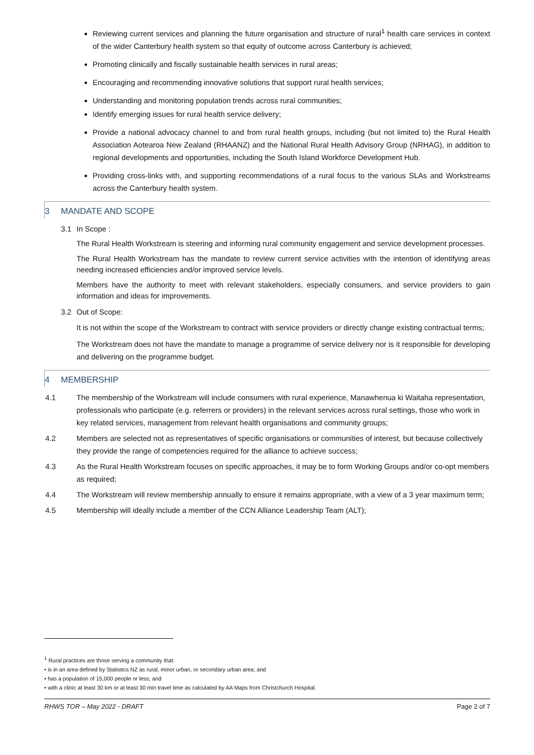Reviewing current services and planning the future organisation and structure of rural<sup>1</sup> health care services in context of the wider Canterbury health system so that equity of outcome across Canterbury is achieved;
Promoting clinically and fiscally sustainable health services in rural areas;
Encouraging and recommending innovative solutions that support rural health services;
Understanding and monitoring population trends across rural communities;
Identify emerging issues for rural health service delivery;
Provide a national advocacy channel to and from rural health groups, including (but not limited to) the Rural Health Association Aotearoa New Zealand (RHAANZ) and the National Rural Health Advisory Group (NRHAG), in addition to regional developments and opportunities, including the South Island Workforce Development Hub.
Providing cross-links with, and supporting recommendations of a rural focus to the various SLAs and Workstreams across the Canterbury health system.
3 MANDATE AND SCOPE
3.1 In Scope :
The Rural Health Workstream is steering and informing rural community engagement and service development processes.
The Rural Health Workstream has the mandate to review current service activities with the intention of identifying areas needing increased efficiencies and/or improved service levels.
Members have the authority to meet with relevant stakeholders, especially consumers, and service providers to gain information and ideas for improvements.
3.2 Out of Scope:
It is not within the scope of the Workstream to contract with service providers or directly change existing contractual terms;
The Workstream does not have the mandate to manage a programme of service delivery nor is it responsible for developing and delivering on the programme budget.
4 MEMBERSHIP
4.1 The membership of the Workstream will include consumers with rural experience, Manawhenua ki Waitaha representation, professionals who participate (e.g. referrers or providers) in the relevant services across rural settings, those who work in key related services, management from relevant health organisations and community groups;
4.2 Members are selected not as representatives of specific organisations or communities of interest, but because collectively they provide the range of competencies required for the alliance to achieve success;
4.3 As the Rural Health Workstream focuses on specific approaches, it may be to form Working Groups and/or co-opt members as required;
4.4 The Workstream will review membership annually to ensure it remains appropriate, with a view of a 3 year maximum term;
4.5 Membership will ideally include a member of the CCN Alliance Leadership Team (ALT);
<sup>1</sup> Rural practices are those serving a community that:
• is in an area defined by Statistics NZ as rural, minor urban, or secondary urban area; and
• has a population of 15,000 people or less; and
• with a clinic at least 30 km or at least 30 min travel time as calculated by AA Maps from Christchurch Hospital.
RHWS TOR – May 2022 - DRAFT Page 2 of 7